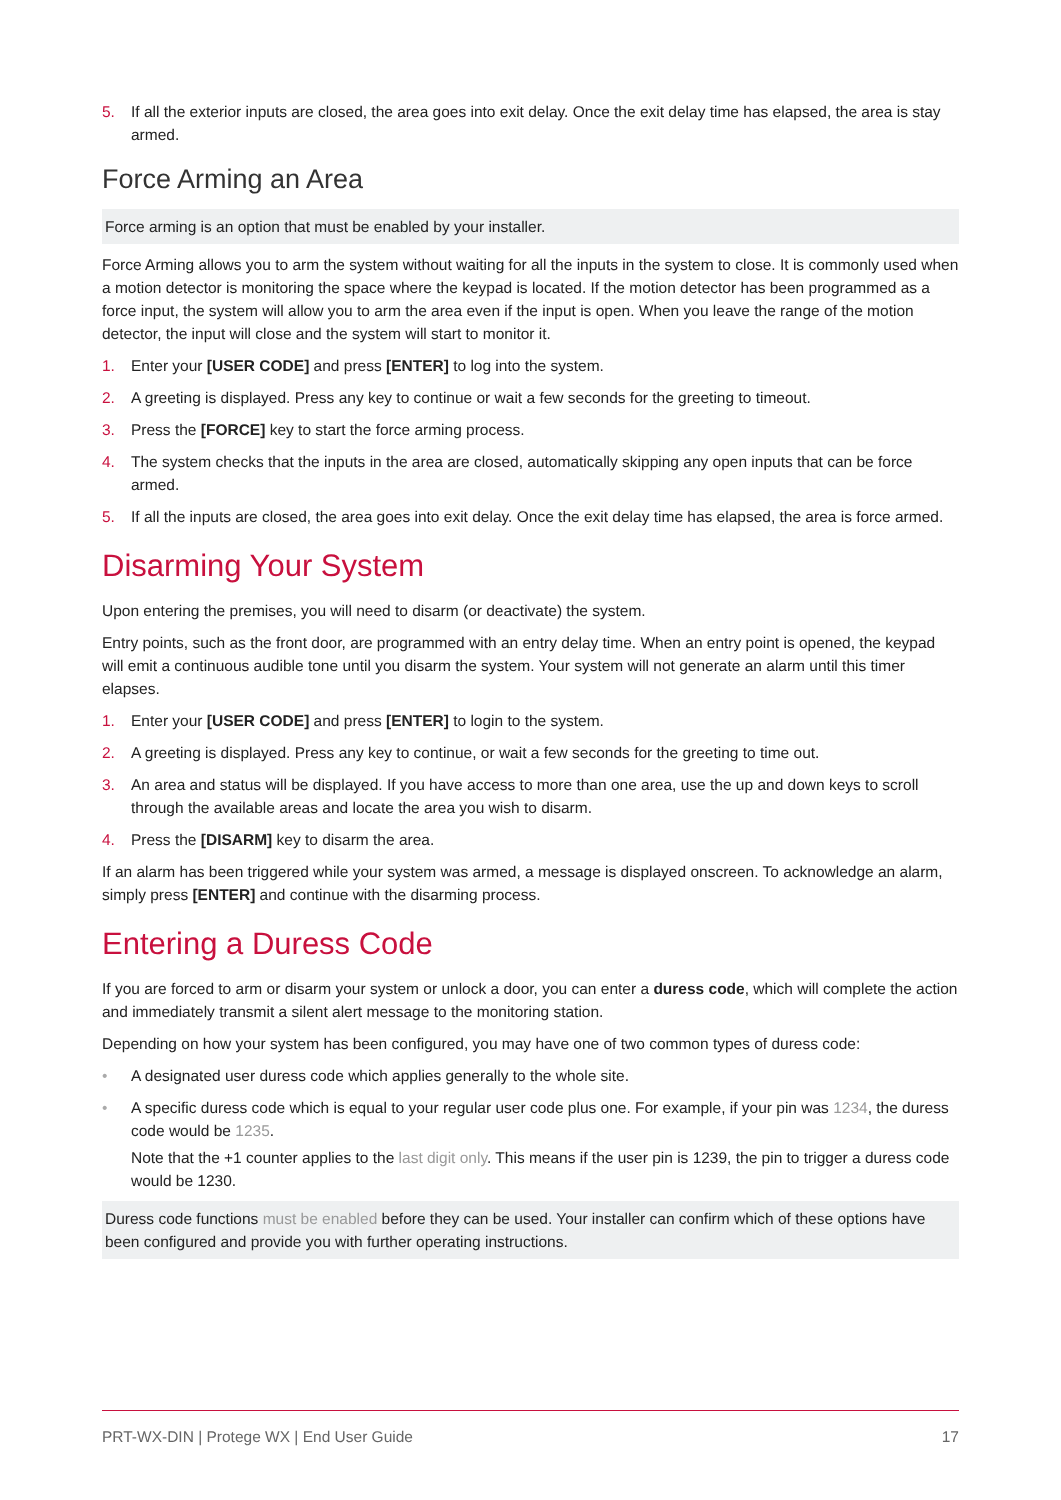5. If all the exterior inputs are closed, the area goes into exit delay. Once the exit delay time has elapsed, the area is stay armed.
Force Arming an Area
Force arming is an option that must be enabled by your installer.
Force Arming allows you to arm the system without waiting for all the inputs in the system to close. It is commonly used when a motion detector is monitoring the space where the keypad is located. If the motion detector has been programmed as a force input, the system will allow you to arm the area even if the input is open. When you leave the range of the motion detector, the input will close and the system will start to monitor it.
1. Enter your [USER CODE] and press [ENTER] to log into the system.
2. A greeting is displayed. Press any key to continue or wait a few seconds for the greeting to timeout.
3. Press the [FORCE] key to start the force arming process.
4. The system checks that the inputs in the area are closed, automatically skipping any open inputs that can be force armed.
5. If all the inputs are closed, the area goes into exit delay. Once the exit delay time has elapsed, the area is force armed.
Disarming Your System
Upon entering the premises, you will need to disarm (or deactivate) the system.
Entry points, such as the front door, are programmed with an entry delay time. When an entry point is opened, the keypad will emit a continuous audible tone until you disarm the system. Your system will not generate an alarm until this timer elapses.
1. Enter your [USER CODE] and press [ENTER] to login to the system.
2. A greeting is displayed. Press any key to continue, or wait a few seconds for the greeting to time out.
3. An area and status will be displayed. If you have access to more than one area, use the up and down keys to scroll through the available areas and locate the area you wish to disarm.
4. Press the [DISARM] key to disarm the area.
If an alarm has been triggered while your system was armed, a message is displayed onscreen. To acknowledge an alarm, simply press [ENTER] and continue with the disarming process.
Entering a Duress Code
If you are forced to arm or disarm your system or unlock a door, you can enter a duress code, which will complete the action and immediately transmit a silent alert message to the monitoring station.
Depending on how your system has been configured, you may have one of two common types of duress code:
• A designated user duress code which applies generally to the whole site.
• A specific duress code which is equal to your regular user code plus one. For example, if your pin was 1234, the duress code would be 1235.
Note that the +1 counter applies to the last digit only. This means if the user pin is 1239, the pin to trigger a duress code would be 1230.
Duress code functions must be enabled before they can be used. Your installer can confirm which of these options have been configured and provide you with further operating instructions.
PRT-WX-DIN | Protege WX | End User Guide 17